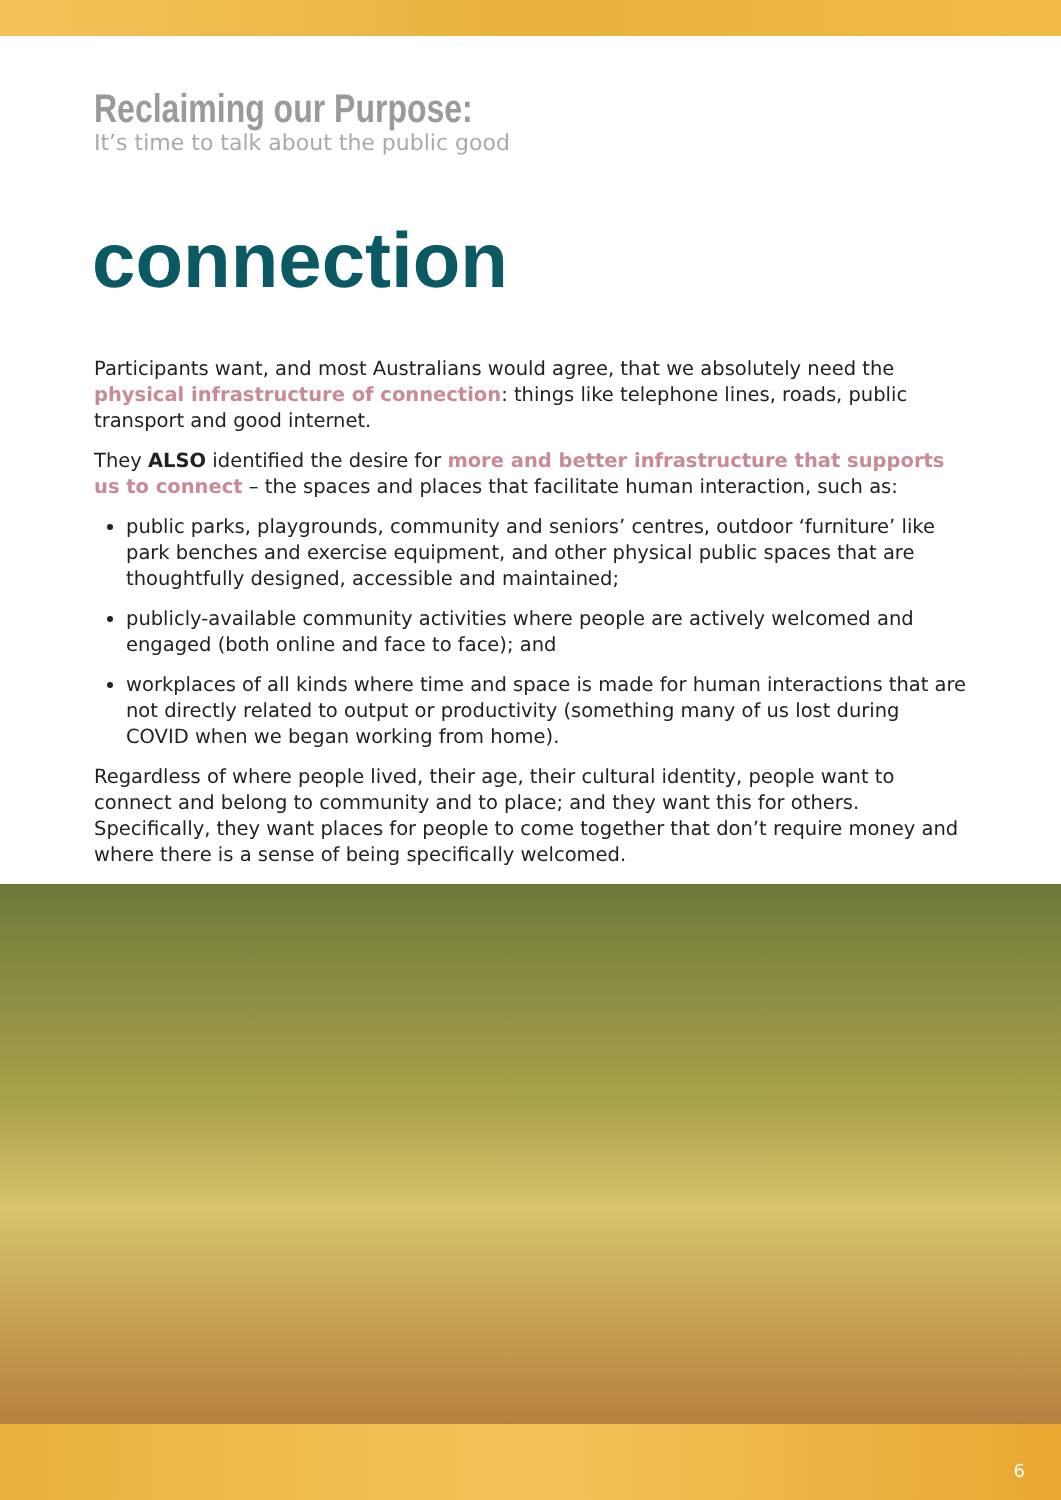Reclaiming our Purpose:
It’s time to talk about the public good
connection
Participants want, and most Australians would agree, that we absolutely need the physical infrastructure of connection: things like telephone lines, roads, public transport and good internet.
They ALSO identified the desire for more and better infrastructure that supports us to connect – the spaces and places that facilitate human interaction, such as:
public parks, playgrounds, community and seniors’ centres, outdoor ‘furniture’ like park benches and exercise equipment, and other physical public spaces that are thoughtfully designed, accessible and maintained;
publicly-available community activities where people are actively welcomed and engaged (both online and face to face); and
workplaces of all kinds where time and space is made for human interactions that are not directly related to output or productivity (something many of us lost during COVID when we began working from home).
Regardless of where people lived, their age, their cultural identity, people want to connect and belong to community and to place; and they want this for others. Specifically, they want places for people to come together that don’t require money and where there is a sense of being specifically welcomed.
6